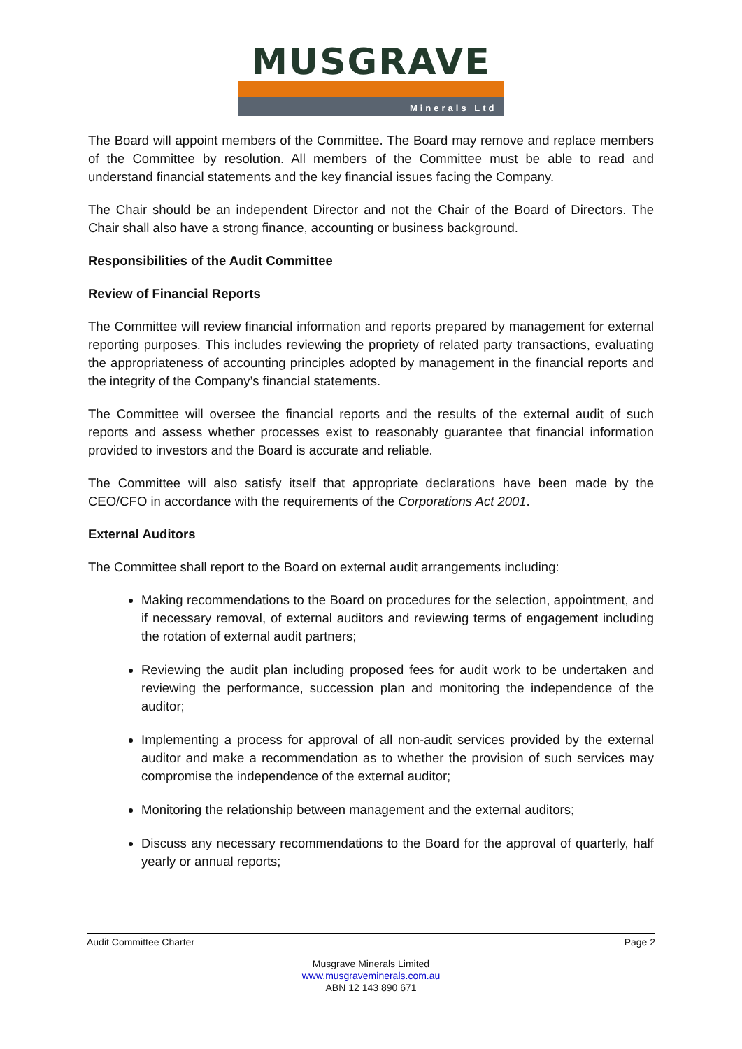MUSGRAVE
Minerals Ltd
The Board will appoint members of the Committee. The Board may remove and replace members of the Committee by resolution. All members of the Committee must be able to read and understand financial statements and the key financial issues facing the Company.
The Chair should be an independent Director and not the Chair of the Board of Directors. The Chair shall also have a strong finance, accounting or business background.
Responsibilities of the Audit Committee
Review of Financial Reports
The Committee will review financial information and reports prepared by management for external reporting purposes. This includes reviewing the propriety of related party transactions, evaluating the appropriateness of accounting principles adopted by management in the financial reports and the integrity of the Company’s financial statements.
The Committee will oversee the financial reports and the results of the external audit of such reports and assess whether processes exist to reasonably guarantee that financial information provided to investors and the Board is accurate and reliable.
The Committee will also satisfy itself that appropriate declarations have been made by the CEO/CFO in accordance with the requirements of the Corporations Act 2001.
External Auditors
The Committee shall report to the Board on external audit arrangements including:
Making recommendations to the Board on procedures for the selection, appointment, and if necessary removal, of external auditors and reviewing terms of engagement including the rotation of external audit partners;
Reviewing the audit plan including proposed fees for audit work to be undertaken and reviewing the performance, succession plan and monitoring the independence of the auditor;
Implementing a process for approval of all non-audit services provided by the external auditor and make a recommendation as to whether the provision of such services may compromise the independence of the external auditor;
Monitoring the relationship between management and the external auditors;
Discuss any necessary recommendations to the Board for the approval of quarterly, half yearly or annual reports;
Audit Committee Charter Page 2
Musgrave Minerals Limited
www.musgraveminerals.com.au
ABN 12 143 890 671